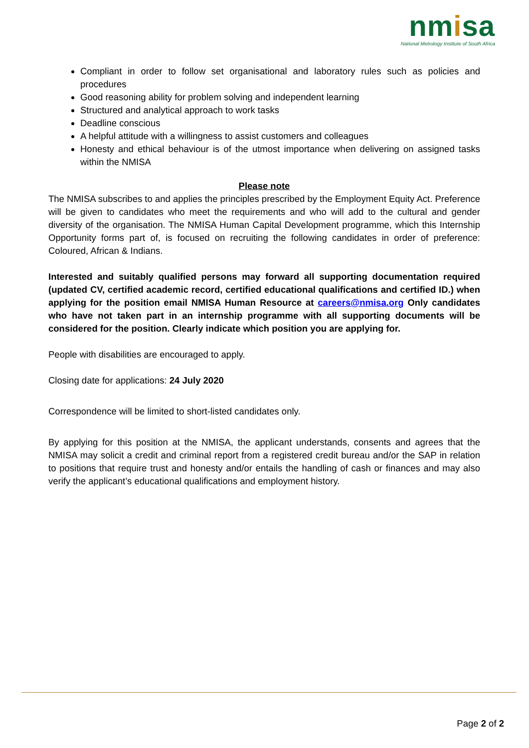nmisa
National Metrology Institute of South Africa
Compliant in order to follow set organisational and laboratory rules such as policies and procedures
Good reasoning ability for problem solving and independent learning
Structured and analytical approach to work tasks
Deadline conscious
A helpful attitude with a willingness to assist customers and colleagues
Honesty and ethical behaviour is of the utmost importance when delivering on assigned tasks within the NMISA
Please note
The NMISA subscribes to and applies the principles prescribed by the Employment Equity Act. Preference will be given to candidates who meet the requirements and who will add to the cultural and gender diversity of the organisation. The NMISA Human Capital Development programme, which this Internship Opportunity forms part of, is focused on recruiting the following candidates in order of preference: Coloured, African & Indians.
Interested and suitably qualified persons may forward all supporting documentation required (updated CV, certified academic record, certified educational qualifications and certified ID.) when applying for the position email NMISA Human Resource at careers@nmisa.org Only candidates who have not taken part in an internship programme with all supporting documents will be considered for the position. Clearly indicate which position you are applying for.
People with disabilities are encouraged to apply.
Closing date for applications: 24 July 2020
Correspondence will be limited to short-listed candidates only.
By applying for this position at the NMISA, the applicant understands, consents and agrees that the NMISA may solicit a credit and criminal report from a registered credit bureau and/or the SAP in relation to positions that require trust and honesty and/or entails the handling of cash or finances and may also verify the applicant’s educational qualifications and employment history.
Page 2 of 2